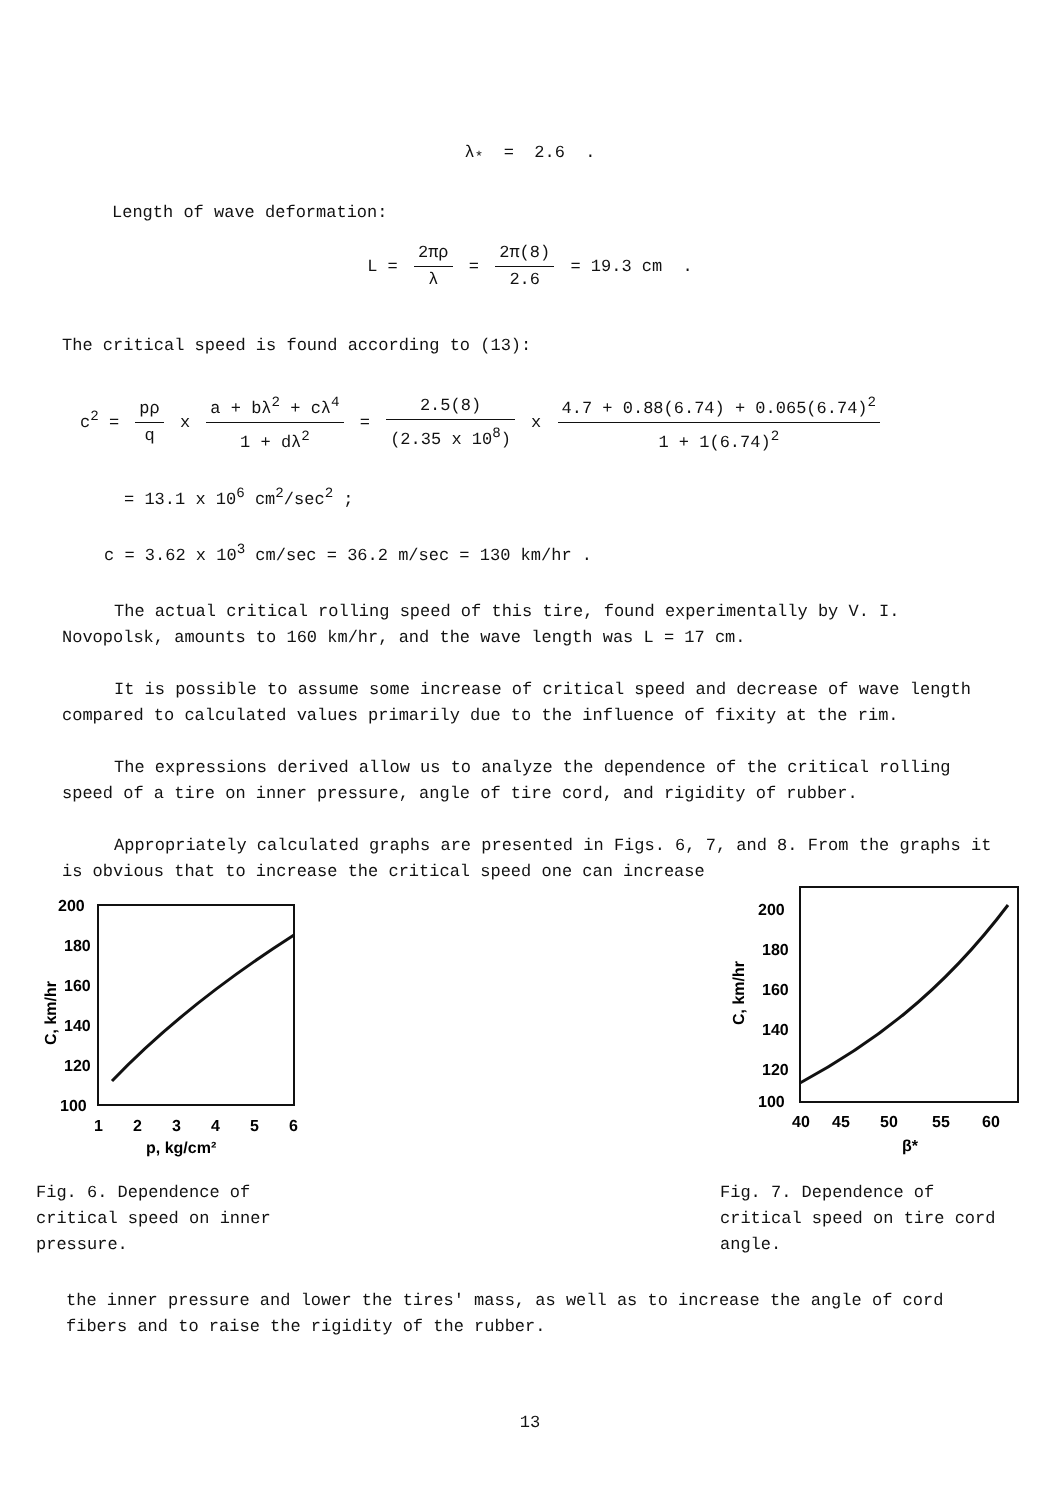λ<sub>*</sub> = 2.6 .
Length of wave deformation:
L = 2πρ λ = 2π(8) 2.6 = 19.3 cm .
The critical speed is found according to (13):
c<sup>2</sup> = pρ q x a + bλ<sup>2</sup> + cλ<sup>4</sup> 1 + dλ<sup>2</sup> = 2.5(8) (2.35 x 10<sup>8</sup>) x 4.7 + 0.88(6.74) + 0.065(6.74)<sup>2</sup> 1 + 1(6.74)<sup>2</sup>
= 13.1 x 10<sup>6</sup> cm<sup>2</sup>/sec<sup>2</sup> ;
c = 3.62 x 10<sup>3</sup> cm/sec = 36.2 m/sec = 130 km/hr .
The actual critical rolling speed of this tire, found experimentally by V. I. Novopolsk, amounts to 160 km/hr, and the wave length was L = 17 cm.
It is possible to assume some increase of critical speed and decrease of wave length compared to calculated values primarily due to the influence of fixity at the rim.
The expressions derived allow us to analyze the dependence of the critical rolling speed of a tire on inner pressure, angle of tire cord, and rigidity of rubber.
Appropriately calculated graphs are presented in Figs. 6, 7, and 8. From the graphs it is obvious that to increase the critical speed one can increase
200
180
160
140
120
100
C, km/hr
1
2
3
4
5
6
p, kg/cm²
Fig. 6. Dependence of critical speed on inner pressure.
200
180
160
140
120
100
C, km/hr
40
45
50
55
60
β*
Fig. 7. Dependence of critical speed on tire cord angle.
the inner pressure and lower the tires' mass, as well as to increase the angle of cord fibers and to raise the rigidity of the rubber.
13